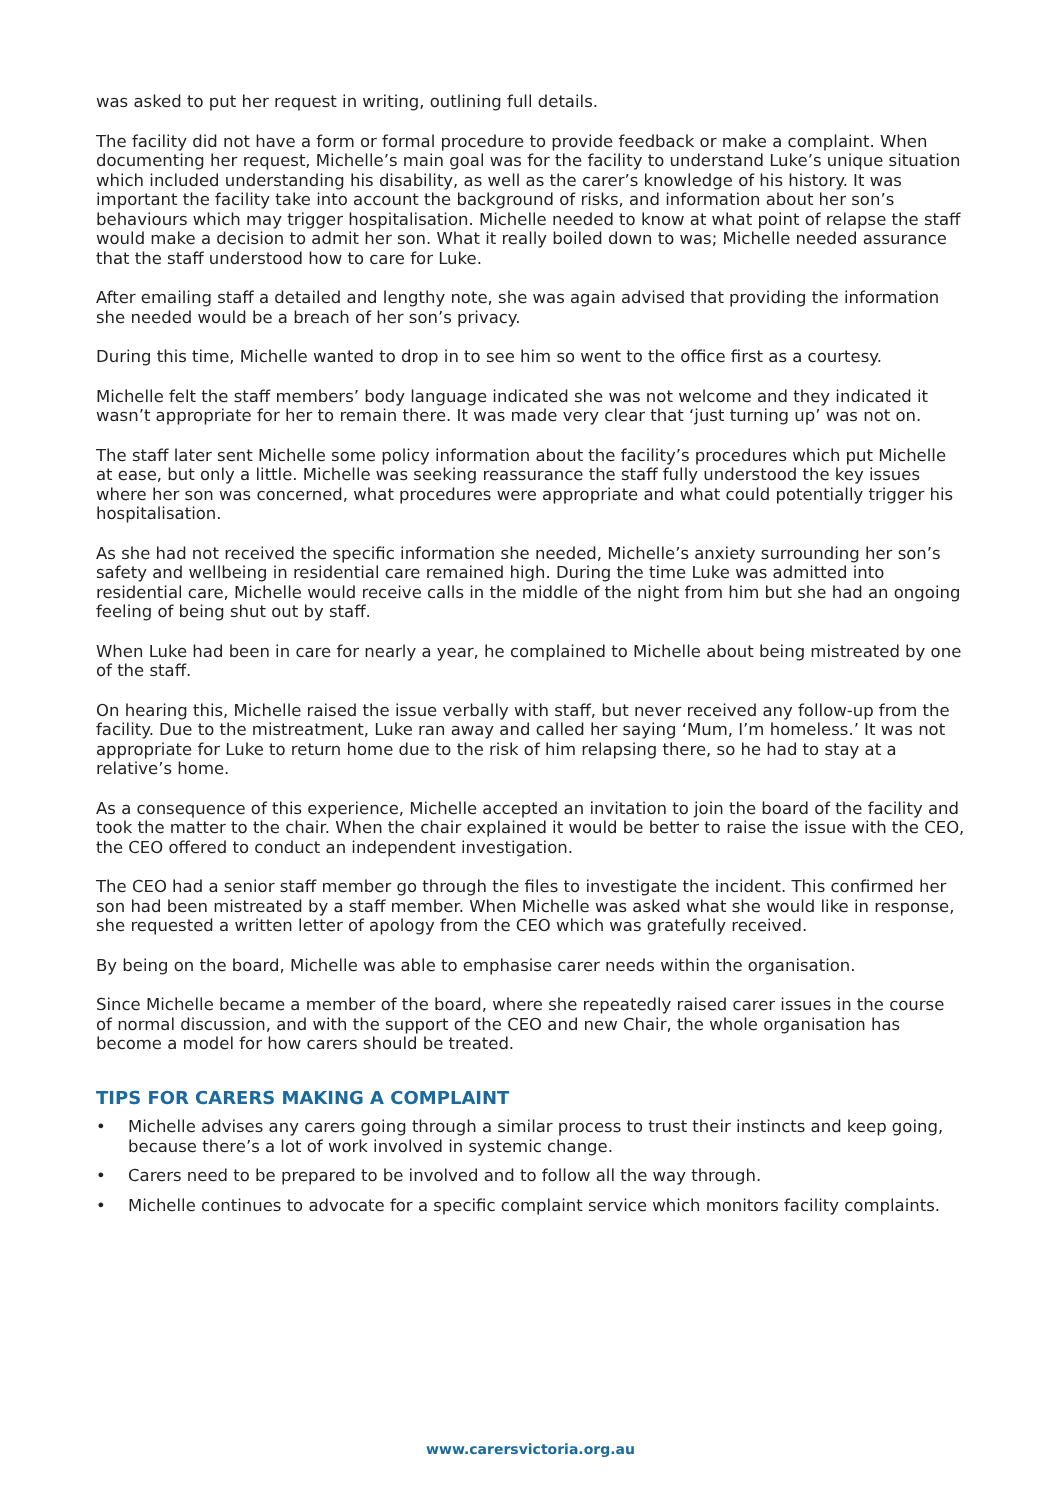was asked to put her request in writing, outlining full details.
The facility did not have a form or formal procedure to provide feedback or make a complaint. When documenting her request, Michelle’s main goal was for the facility to understand Luke’s unique situation which included understanding his disability, as well as the carer’s knowledge of his history. It was important the facility take into account the background of risks, and information about her son’s behaviours which may trigger hospitalisation. Michelle needed to know at what point of relapse the staff would make a decision to admit her son. What it really boiled down to was; Michelle needed assurance that the staff understood how to care for Luke.
After emailing staff a detailed and lengthy note, she was again advised that providing the information she needed would be a breach of her son’s privacy.
During this time, Michelle wanted to drop in to see him so went to the office first as a courtesy.
Michelle felt the staff members’ body language indicated she was not welcome and they indicated it wasn’t appropriate for her to remain there. It was made very clear that ‘just turning up’ was not on.
The staff later sent Michelle some policy information about the facility’s procedures which put Michelle at ease, but only a little. Michelle was seeking reassurance the staff fully understood the key issues where her son was concerned, what procedures were appropriate and what could potentially trigger his hospitalisation.
As she had not received the specific information she needed, Michelle’s anxiety surrounding her son’s safety and wellbeing in residential care remained high. During the time Luke was admitted into residential care, Michelle would receive calls in the middle of the night from him but she had an ongoing feeling of being shut out by staff.
When Luke had been in care for nearly a year, he complained to Michelle about being mistreated by one of the staff.
On hearing this, Michelle raised the issue verbally with staff, but never received any follow-up from the facility. Due to the mistreatment, Luke ran away and called her saying ‘Mum, I’m homeless.’ It was not appropriate for Luke to return home due to the risk of him relapsing there, so he had to stay at a relative’s home.
As a consequence of this experience, Michelle accepted an invitation to join the board of the facility and took the matter to the chair. When the chair explained it would be better to raise the issue with the CEO, the CEO offered to conduct an independent investigation.
The CEO had a senior staff member go through the files to investigate the incident. This confirmed her son had been mistreated by a staff member. When Michelle was asked what she would like in response, she requested a written letter of apology from the CEO which was gratefully received.
By being on the board, Michelle was able to emphasise carer needs within the organisation.
Since Michelle became a member of the board, where she repeatedly raised carer issues in the course of normal discussion, and with the support of the CEO and new Chair, the whole organisation has become a model for how carers should be treated.
TIPS FOR CARERS MAKING A COMPLAINT
• Michelle advises any carers going through a similar process to trust their instincts and keep going, because there’s a lot of work involved in systemic change.
• Carers need to be prepared to be involved and to follow all the way through.
• Michelle continues to advocate for a specific complaint service which monitors facility complaints.
www.carersvictoria.org.au